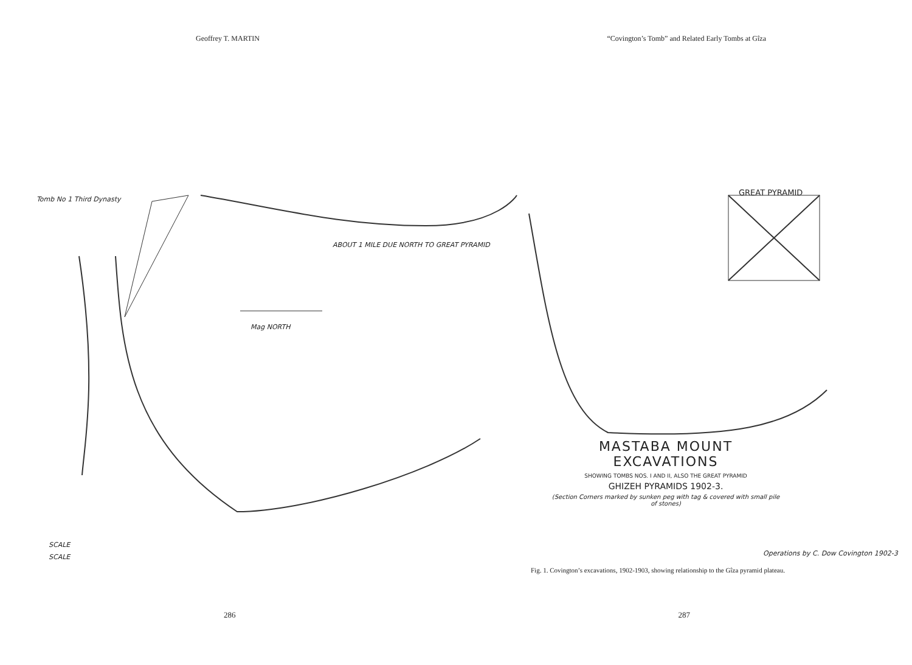Geoffrey T. MARTIN “Covington’s Tomb” and Related Early Tombs at Gîza
Tomb No 1 Third Dynasty
ABOUT 1 MILE DUE NORTH TO GREAT PYRAMID
Mag NORTH
GREAT PYRAMID
SCALE
SCALE
MASTABA MOUNT EXCAVATIONS
SHOWING TOMBS NOS. I AND II, ALSO THE GREAT PYRAMID
GHIZEH PYRAMIDS 1902-3.
(Section Corners marked by sunken peg with tag & covered with small pile of stones)
Operations by C. Dow Covington 1902-3
Fig. 1. Covington’s excavations, 1902-1903, showing relationship to the Gîza pyramid plateau.
286 287